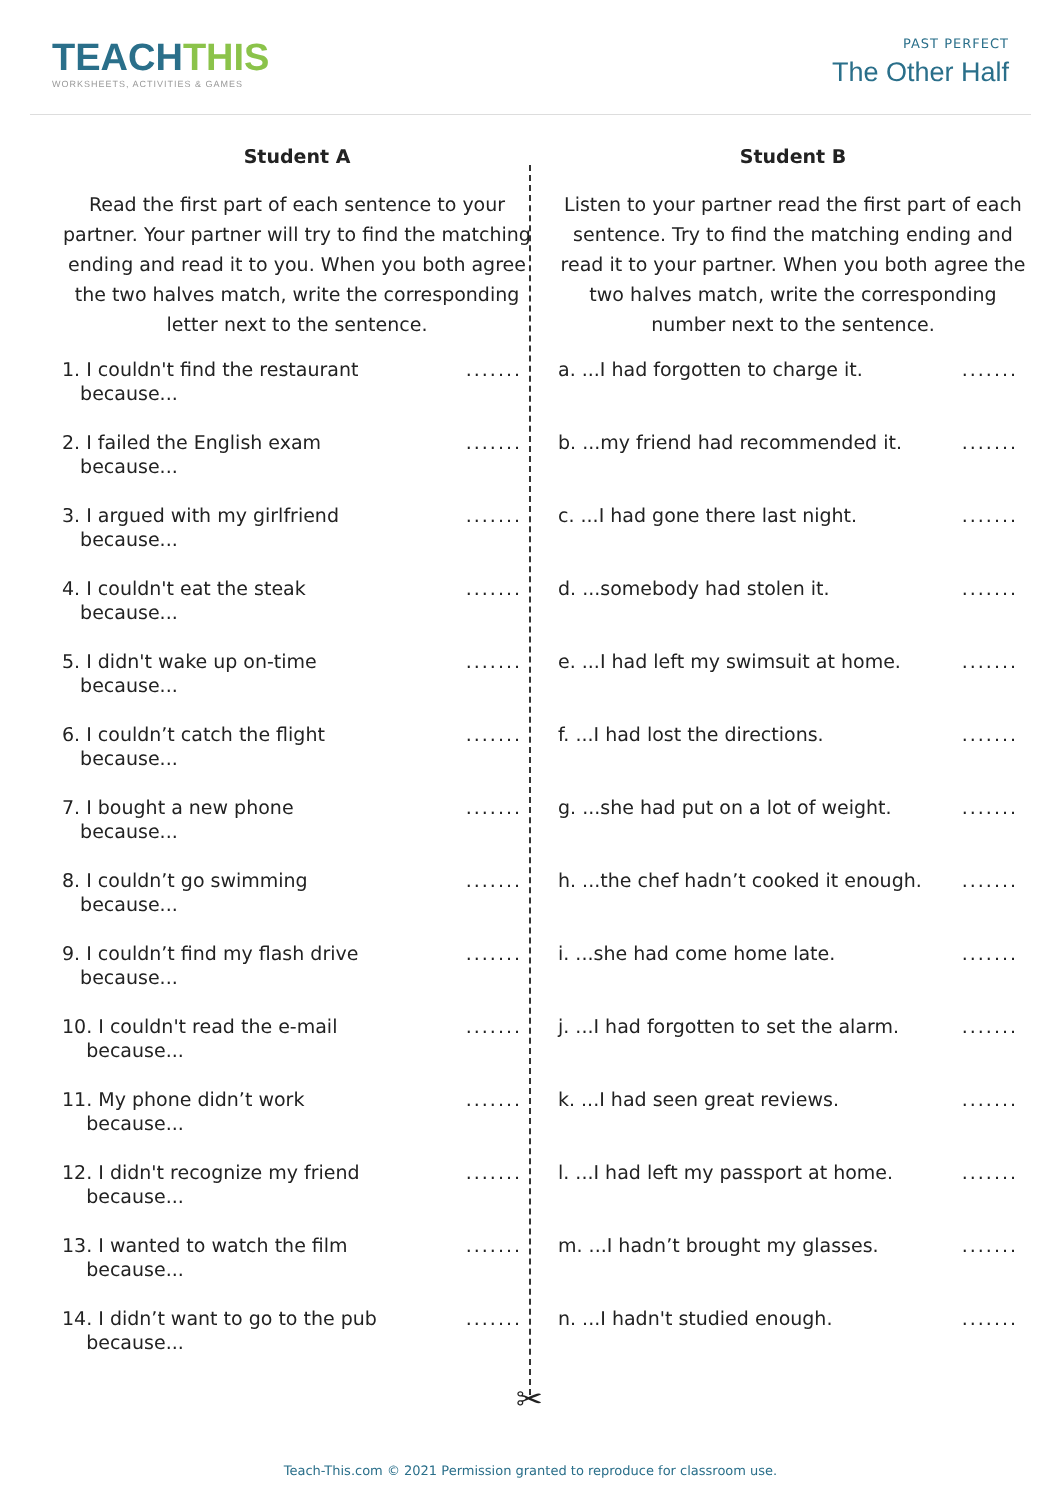TEACHTHIS
WORKSHEETS, ACTIVITIES & GAMES
PAST PERFECT
The Other Half
Student A
Read the first part of each sentence to your partner. Your partner will try to find the matching ending and read it to you. When you both agree the two halves match, write the corresponding letter next to the sentence.
1. I couldn't find the restaurant
because...
.......
2. I failed the English exam
because...
.......
3. I argued with my girlfriend
because...
.......
4. I couldn't eat the steak
because...
.......
5. I didn't wake up on-time
because...
.......
6. I couldn’t catch the flight
because...
.......
7. I bought a new phone
because...
.......
8. I couldn’t go swimming
because...
.......
9. I couldn’t find my flash drive
because...
.......
10. I couldn't read the e-mail
because...
.......
11. My phone didn’t work
because...
.......
12. I didn't recognize my friend
because...
.......
13. I wanted to watch the film
because...
.......
14. I didn’t want to go to the pub
because...
.......
Student B
Listen to your partner read the first part of each sentence. Try to find the matching ending and read it to your partner. When you both agree the two halves match, write the corresponding number next to the sentence.
a. ...I had forgotten to charge it.
.......
b. ...my friend had recommended it.
.......
c. ...I had gone there last night.
.......
d. ...somebody had stolen it. .......
e. ...I had left my swimsuit at home.
.......
f. ...I had lost the directions.
.......
g. ...she had put on a lot of weight.
.......
h. ...the chef hadn’t cooked it enough.
.......
i. ...she had come home late. .......
j. ...I had forgotten to set the alarm.
.......
k. ...I had seen great reviews.
.......
l. ...I had left my passport at home.
.......
m. ...I hadn’t brought my glasses.
.......
n. ...I hadn't studied enough. .......
✂
Teach-This.com © 2021 Permission granted to reproduce for classroom use.